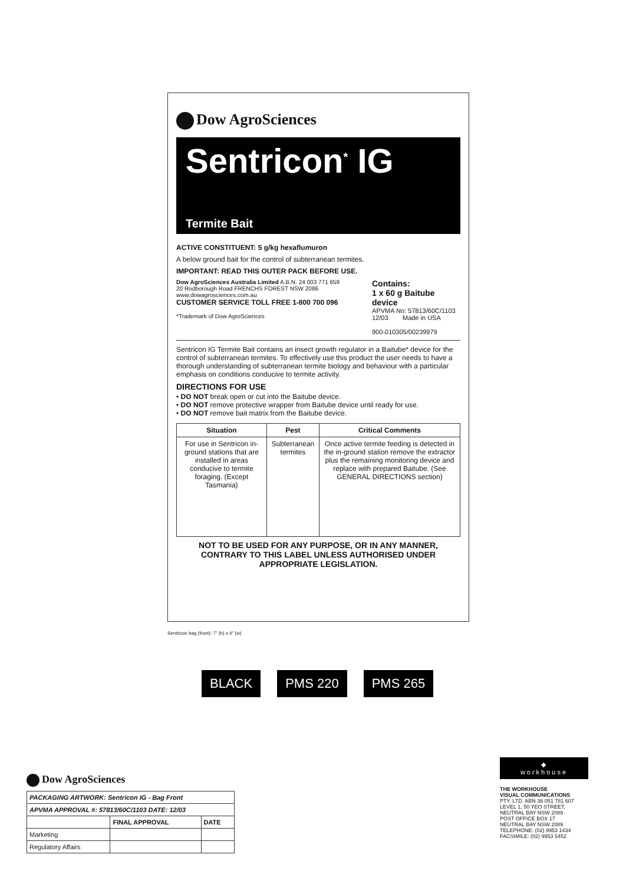Dow AgroSciences
Sentricon<sup>*</sup> IG
Termite Bait
ACTIVE CONSTITUENT: 5 g/kg hexaflumuron
A below ground bait for the control of subterranean termites.
IMPORTANT: READ THIS OUTER PACK BEFORE USE.
Dow AgroSciences Australia Limited A.B.N. 24 003 771 659
20 Rodborough Road FRENCHS FOREST NSW 2086
www.dowagrosciences.com.au
CUSTOMER SERVICE TOLL FREE 1-800 700 096
*Trademark of Dow AgroSciences
Contains:
1 x 60 g Baitube device
APVMA No: 57813/60C/1103
12/03 Made in USA
900-010305/00239979
Sentricon IG Termite Bait contains an insect growth regulator in a Baitube* device for the control of subterranean termites. To effectively use this product the user needs to have a thorough understanding of subterranean termite biology and behaviour with a particular emphasis on conditions conducive to termite activity.
DIRECTIONS FOR USE
• DO NOT break open or cut into the Baitube device.
• DO NOT remove protective wrapper from Baitube device until ready for use.
• DO NOT remove bait matrix from the Baitube device.
| Situation | Pest | Critical Comments |
| --- | --- | --- |
| For use in Sentricon in-ground stations that are installed in areas conducive to termite foraging. (Except Tasmania) | Subterranean termites | Once active termite feeding is detected in the in-ground station remove the extractor plus the remaining monitoring device and replace with prepared Baitube. (See GENERAL DIRECTIONS section) |
NOT TO BE USED FOR ANY PURPOSE, OR IN ANY MANNER, CONTRARY TO THIS LABEL UNLESS AUTHORISED UNDER APPROPRIATE LEGISLATION.
Sentricon bag (front): 7" (h) x 4" (w)
BLACK PMS 220 PMS 265
Dow AgroSciences
| PACKAGING ARTWORK: Sentricon IG - Bag Front | | |
| --- | --- | --- |
| APVMA APPROVAL #: 57813/60C/1103 DATE: 12/03 | | |
| | FINAL APPROVAL | DATE |
| Marketing | | |
| Regulatory Affairs | | |
◆
workhouse
THE WORKHOUSE
VISUAL COMMUNICATIONS
PTY. LTD. ABN 36 051 781 607
LEVEL 1, 50 YEO STREET,
NEUTRAL BAY NSW 2089
POST OFFICE BOX 17
NEUTRAL BAY NSW 2089
TELEPHONE: (02) 9953 1434
FACSIMILE: (02) 9953 5452